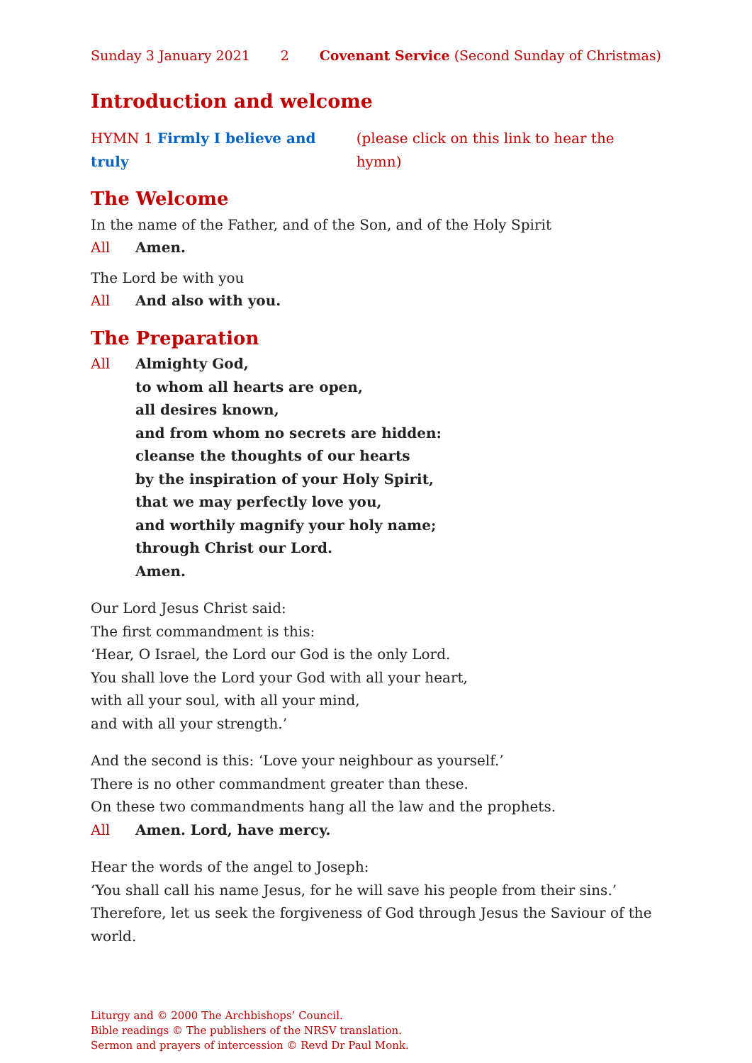Sunday 3 January 2021 2 Covenant Service (Second Sunday of Christmas)
Introduction and welcome
HYMN 1 Firmly I believe and truly (please click on this link to hear the hymn)
The Welcome
In the name of the Father, and of the Son, and of the Holy Spirit
All Amen.
The Lord be with you
All And also with you.
The Preparation
All Almighty God,
to whom all hearts are open,
all desires known,
and from whom no secrets are hidden:
cleanse the thoughts of our hearts
by the inspiration of your Holy Spirit,
that we may perfectly love you,
and worthily magnify your holy name;
through Christ our Lord.
Amen.
Our Lord Jesus Christ said:
The first commandment is this:
‘Hear, O Israel, the Lord our God is the only Lord.
You shall love the Lord your God with all your heart,
with all your soul, with all your mind,
and with all your strength.’
And the second is this: ‘Love your neighbour as yourself.’
There is no other commandment greater than these.
On these two commandments hang all the law and the prophets.
All Amen. Lord, have mercy.
Hear the words of the angel to Joseph:
‘You shall call his name Jesus, for he will save his people from their sins.’ Therefore, let us seek the forgiveness of God through Jesus the Saviour of the world.
Liturgy and © 2000 The Archbishops’ Council.
Bible readings © The publishers of the NRSV translation.
Sermon and prayers of intercession © Revd Dr Paul Monk.